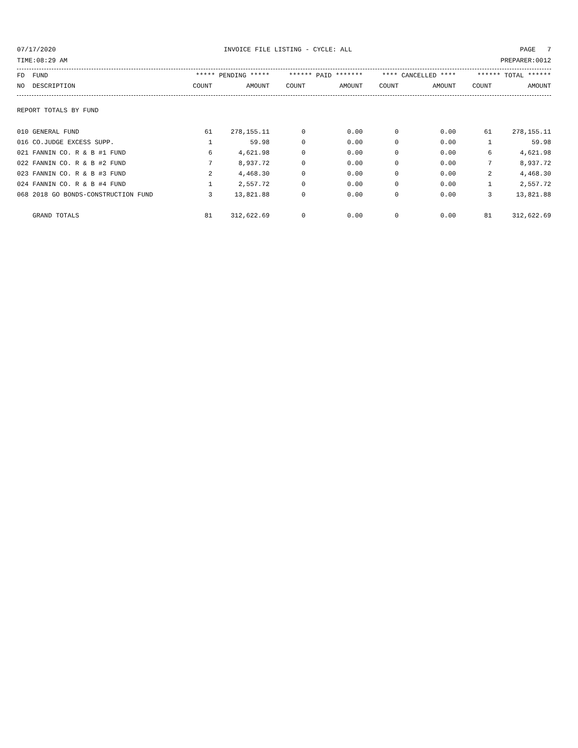07/17/2020 INVOICE FILE LISTING - CYCLE: ALL PAGE 7
TIME:08:29 AM PREPARER:0012
| FD FUND | ***** PENDING ***** | | ****** PAID ******* | | **** CANCELLED **** | | ****** TOTAL ****** | |
| --- | --- | --- | --- | --- | --- | --- | --- | --- |
| NO DESCRIPTION | COUNT | AMOUNT | COUNT | AMOUNT | COUNT | AMOUNT | COUNT | AMOUNT |
REPORT TOTALS BY FUND
| 010 GENERAL FUND | 61 | 278,155.11 | 0 | 0.00 | 0 | 0.00 | 61 | 278,155.11 |
| 016 CO.JUDGE EXCESS SUPP. | 1 | 59.98 | 0 | 0.00 | 0 | 0.00 | 1 | 59.98 |
| 021 FANNIN CO. R & B #1 FUND | 6 | 4,621.98 | 0 | 0.00 | 0 | 0.00 | 6 | 4,621.98 |
| 022 FANNIN CO. R & B #2 FUND | 7 | 8,937.72 | 0 | 0.00 | 0 | 0.00 | 7 | 8,937.72 |
| 023 FANNIN CO. R & B #3 FUND | 2 | 4,468.30 | 0 | 0.00 | 0 | 0.00 | 2 | 4,468.30 |
| 024 FANNIN CO. R & B #4 FUND | 1 | 2,557.72 | 0 | 0.00 | 0 | 0.00 | 1 | 2,557.72 |
| 068 2018 GO BONDS-CONSTRUCTION FUND | 3 | 13,821.88 | 0 | 0.00 | 0 | 0.00 | 3 | 13,821.88 |
| GRAND TOTALS | 81 | 312,622.69 | 0 | 0.00 | 0 | 0.00 | 81 | 312,622.69 |